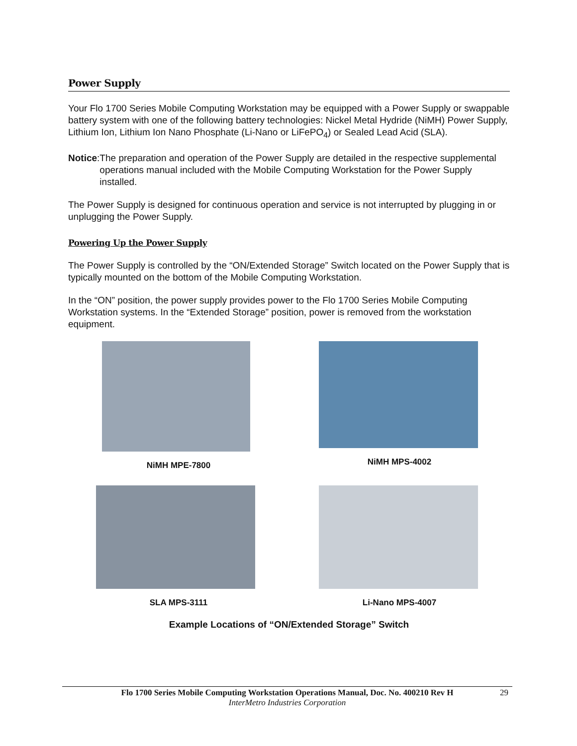Power Supply
Your Flo 1700 Series Mobile Computing Workstation may be equipped with a Power Supply or swappable battery system with one of the following battery technologies: Nickel Metal Hydride (NiMH) Power Supply, Lithium Ion, Lithium Ion Nano Phosphate (Li-Nano or LiFePO<sub>4</sub>) or Sealed Lead Acid (SLA).
Notice: The preparation and operation of the Power Supply are detailed in the respective supplemental operations manual included with the Mobile Computing Workstation for the Power Supply installed.
The Power Supply is designed for continuous operation and service is not interrupted by plugging in or unplugging the Power Supply.
Powering Up the Power Supply
The Power Supply is controlled by the “ON/Extended Storage” Switch located on the Power Supply that is typically mounted on the bottom of the Mobile Computing Workstation.
In the “ON” position, the power supply provides power to the Flo 1700 Series Mobile Computing Workstation systems. In the “Extended Storage” position, power is removed from the workstation equipment.
NiMH MPE-7800
NiMH MPS-4002
SLA MPS-3111
Li-Nano MPS-4007
Example Locations of “ON/Extended Storage” Switch
Flo 1700 Series Mobile Computing Workstation Operations Manual, Doc. No. 400210 Rev H 29
InterMetro Industries Corporation